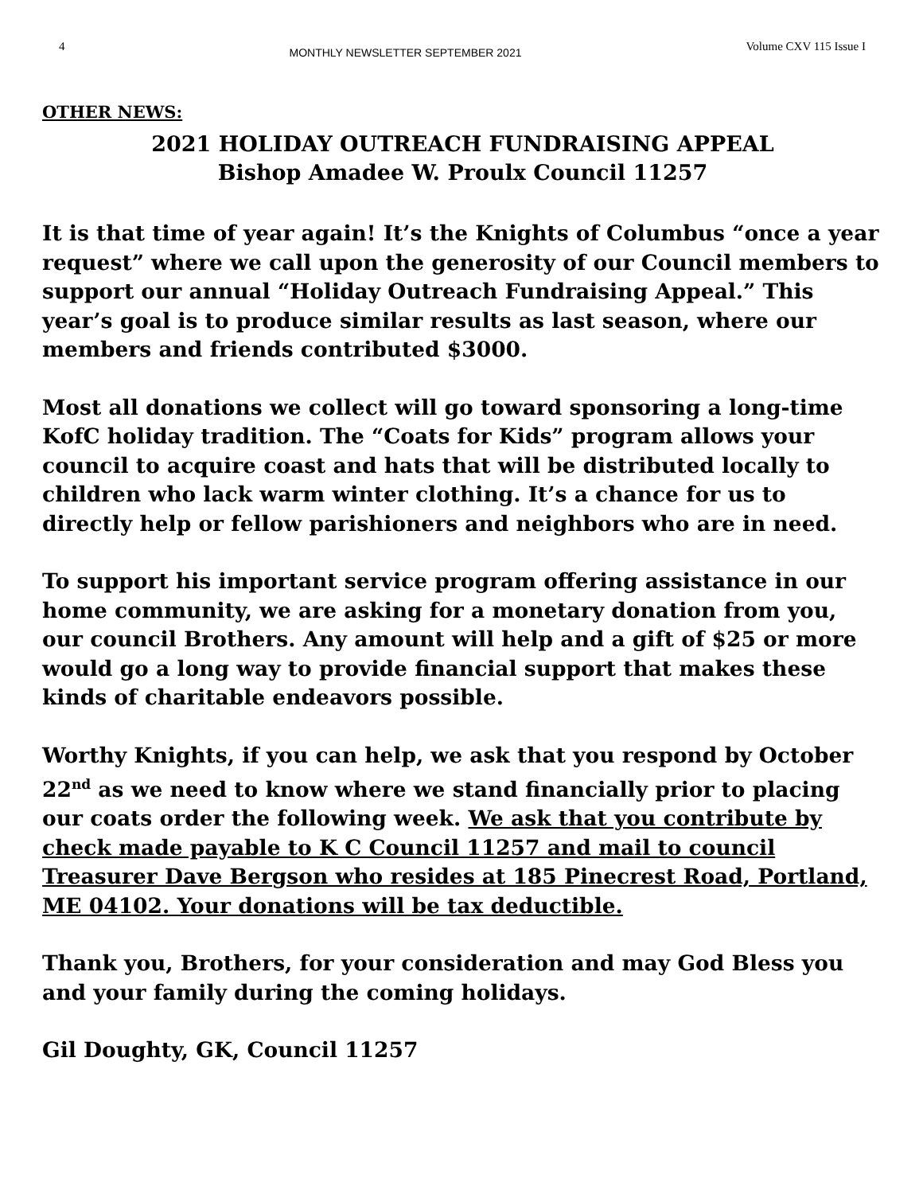4 MONTHLY NEWSLETTER SEPTEMBER 2021 Volume CXV 115 Issue I
OTHER NEWS:
2021 HOLIDAY OUTREACH FUNDRAISING APPEAL
Bishop Amadee W. Proulx Council 11257
It is that time of year again! It’s the Knights of Columbus “once a year request” where we call upon the generosity of our Council members to support our annual “Holiday Outreach Fundraising Appeal.” This year’s goal is to produce similar results as last season, where our members and friends contributed $3000.
Most all donations we collect will go toward sponsoring a long-time KofC holiday tradition. The “Coats for Kids” program allows your council to acquire coast and hats that will be distributed locally to children who lack warm winter clothing. It’s a chance for us to directly help or fellow parishioners and neighbors who are in need.
To support his important service program offering assistance in our home community, we are asking for a monetary donation from you, our council Brothers. Any amount will help and a gift of $25 or more would go a long way to provide financial support that makes these kinds of charitable endeavors possible.
Worthy Knights, if you can help, we ask that you respond by October 22<sup>nd</sup> as we need to know where we stand financially prior to placing our coats order the following week. We ask that you contribute by check made payable to K C Council 11257 and mail to council Treasurer Dave Bergson who resides at 185 Pinecrest Road, Portland, ME 04102. Your donations will be tax deductible.
Thank you, Brothers, for your consideration and may God Bless you and your family during the coming holidays.
Gil Doughty, GK, Council 11257